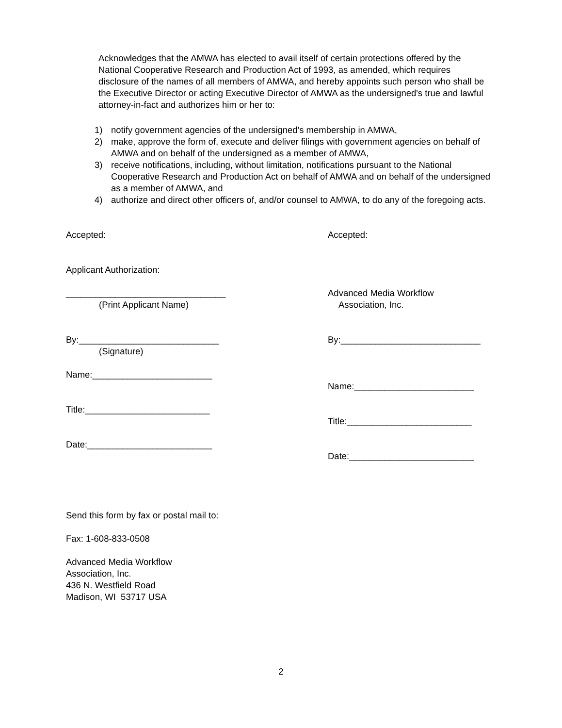Acknowledges that the AMWA has elected to avail itself of certain protections offered by the National Cooperative Research and Production Act of 1993, as amended, which requires disclosure of the names of all members of AMWA, and hereby appoints such person who shall be the Executive Director or acting Executive Director of AMWA as the undersigned's true and lawful attorney-in-fact and authorizes him or her to:
1) notify government agencies of the undersigned's membership in AMWA,
2) make, approve the form of, execute and deliver filings with government agencies on behalf of AMWA and on behalf of the undersigned as a member of AMWA,
3) receive notifications, including, without limitation, notifications pursuant to the National Cooperative Research and Production Act on behalf of AMWA and on behalf of the undersigned as a member of AMWA, and
4) authorize and direct other officers of, and/or counsel to AMWA, to do any of the foregoing acts.
Accepted: Accepted:
Applicant Authorization:
________________________________
(Print Applicant Name)
Advanced Media Workflow
Association, Inc.
By:____________________________
(Signature)
By:____________________________
Name:________________________
Name:________________________
Title:_________________________
Title:_________________________
Date:_________________________
Date:_________________________
Send this form by fax or postal mail to:
Fax: 1-608-833-0508
Advanced Media Workflow
Association, Inc.
436 N. Westfield Road
Madison, WI 53717 USA
2